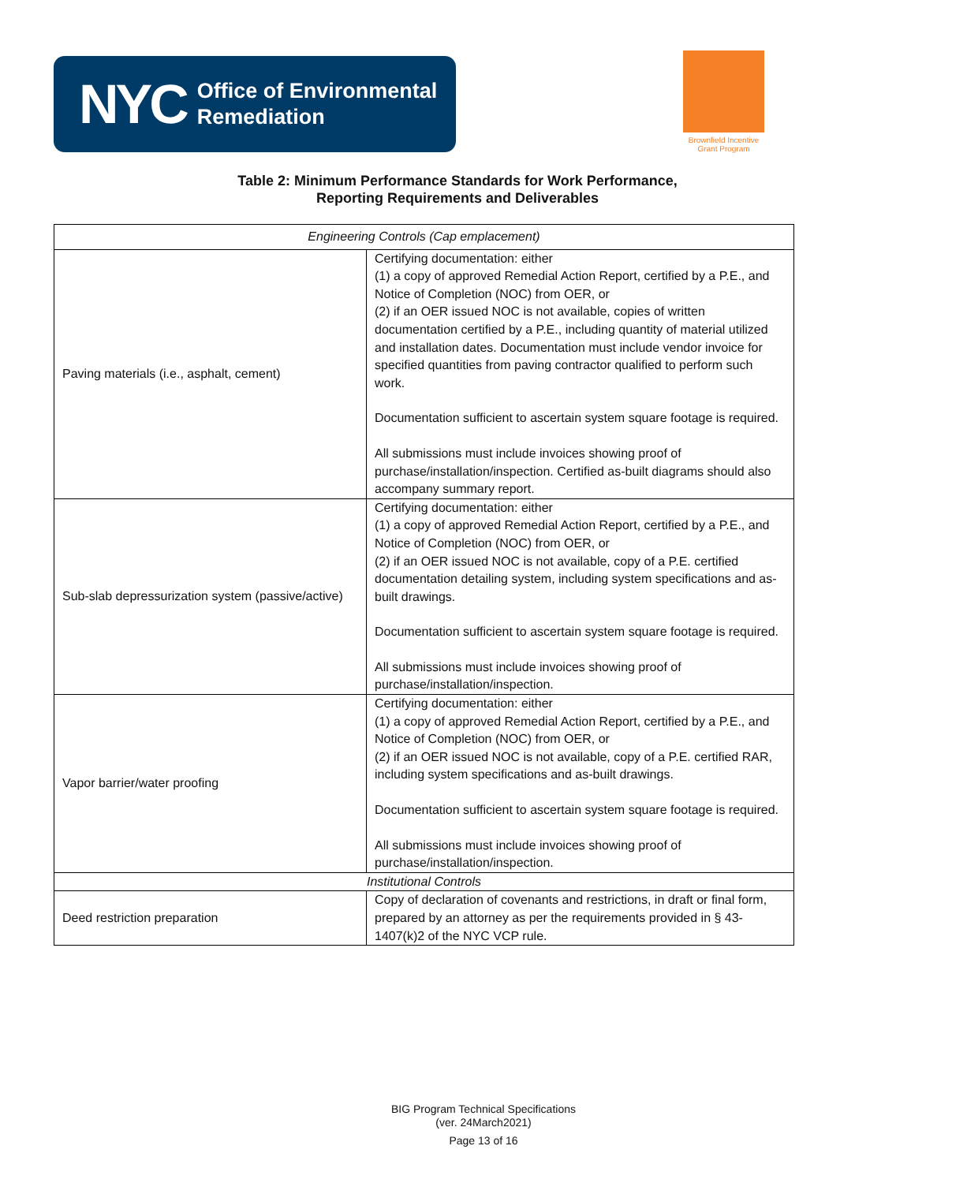NYC Office of Environmental
Remediation
Brownfield Incentive
Grant Program
Table 2: Minimum Performance Standards for Work Performance,
Reporting Requirements and Deliverables
| Engineering Controls (Cap emplacement) | |
| Paving materials (i.e., asphalt, cement) | Certifying documentation: either (1) a copy of approved Remedial Action Report, certified by a P.E., and Notice of Completion (NOC) from OER, or (2) if an OER issued NOC is not available, copies of written documentation certified by a P.E., including quantity of material utilized and installation dates. Documentation must include vendor invoice for specified quantities from paving contractor qualified to perform such work. Documentation sufficient to ascertain system square footage is required. All submissions must include invoices showing proof of purchase/installation/inspection. Certified as-built diagrams should also accompany summary report. |
| Sub-slab depressurization system (passive/active) | Certifying documentation: either (1) a copy of approved Remedial Action Report, certified by a P.E., and Notice of Completion (NOC) from OER, or (2) if an OER issued NOC is not available, copy of a P.E. certified documentation detailing system, including system specifications and as-built drawings. Documentation sufficient to ascertain system square footage is required. All submissions must include invoices showing proof of purchase/installation/inspection. |
| Vapor barrier/water proofing | Certifying documentation: either (1) a copy of approved Remedial Action Report, certified by a P.E., and Notice of Completion (NOC) from OER, or (2) if an OER issued NOC is not available, copy of a P.E. certified RAR, including system specifications and as-built drawings. Documentation sufficient to ascertain system square footage is required. All submissions must include invoices showing proof of purchase/installation/inspection. |
| Institutional Controls | |
| Deed restriction preparation | Copy of declaration of covenants and restrictions, in draft or final form, prepared by an attorney as per the requirements provided in § 43-1407(k)2 of the NYC VCP rule. |
BIG Program Technical Specifications
(ver. 24March2021)
Page 13 of 16